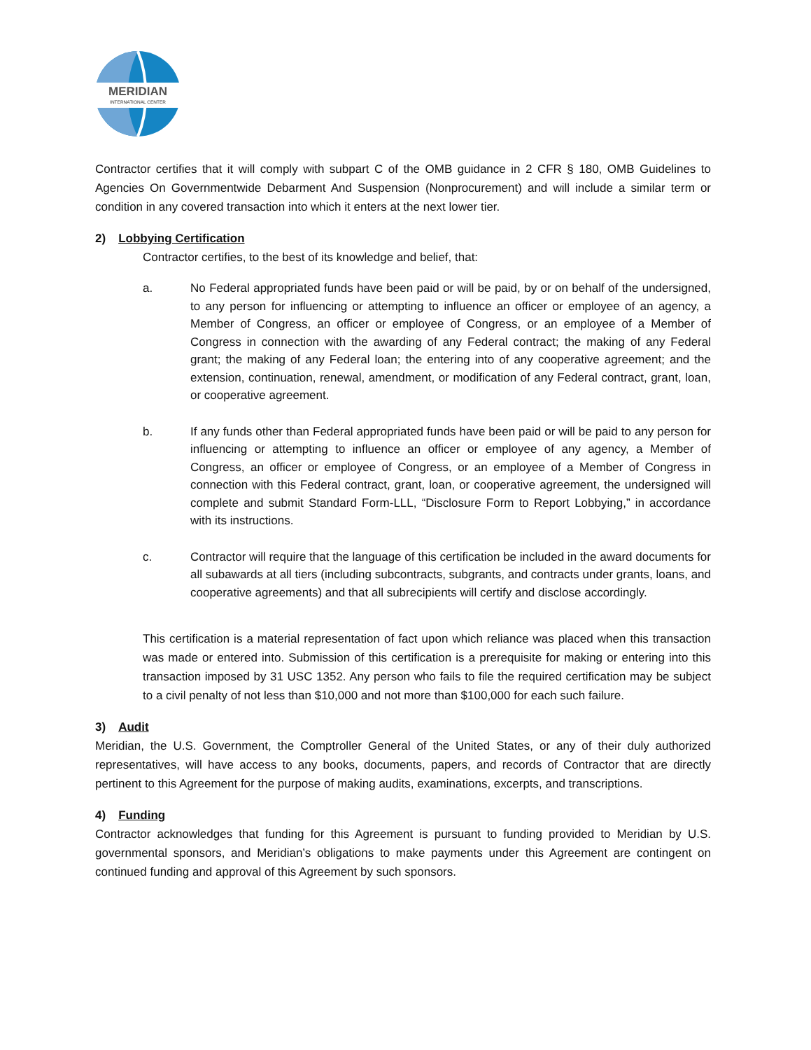MERIDIAN
INTERNATIONAL CENTER
Contractor certifies that it will comply with subpart C of the OMB guidance in 2 CFR § 180, OMB Guidelines to Agencies On Governmentwide Debarment And Suspension (Nonprocurement) and will include a similar term or condition in any covered transaction into which it enters at the next lower tier.
2) Lobbying Certification
Contractor certifies, to the best of its knowledge and belief, that:
a. No Federal appropriated funds have been paid or will be paid, by or on behalf of the undersigned, to any person for influencing or attempting to influence an officer or employee of an agency, a Member of Congress, an officer or employee of Congress, or an employee of a Member of Congress in connection with the awarding of any Federal contract; the making of any Federal grant; the making of any Federal loan; the entering into of any cooperative agreement; and the extension, continuation, renewal, amendment, or modification of any Federal contract, grant, loan, or cooperative agreement.
b. If any funds other than Federal appropriated funds have been paid or will be paid to any person for influencing or attempting to influence an officer or employee of any agency, a Member of Congress, an officer or employee of Congress, or an employee of a Member of Congress in connection with this Federal contract, grant, loan, or cooperative agreement, the undersigned will complete and submit Standard Form-LLL, “Disclosure Form to Report Lobbying,” in accordance with its instructions.
c. Contractor will require that the language of this certification be included in the award documents for all subawards at all tiers (including subcontracts, subgrants, and contracts under grants, loans, and cooperative agreements) and that all subrecipients will certify and disclose accordingly.
This certification is a material representation of fact upon which reliance was placed when this transaction was made or entered into. Submission of this certification is a prerequisite for making or entering into this transaction imposed by 31 USC 1352. Any person who fails to file the required certification may be subject to a civil penalty of not less than $10,000 and not more than $100,000 for each such failure.
3) Audit
Meridian, the U.S. Government, the Comptroller General of the United States, or any of their duly authorized representatives, will have access to any books, documents, papers, and records of Contractor that are directly pertinent to this Agreement for the purpose of making audits, examinations, excerpts, and transcriptions.
4) Funding
Contractor acknowledges that funding for this Agreement is pursuant to funding provided to Meridian by U.S. governmental sponsors, and Meridian’s obligations to make payments under this Agreement are contingent on continued funding and approval of this Agreement by such sponsors.